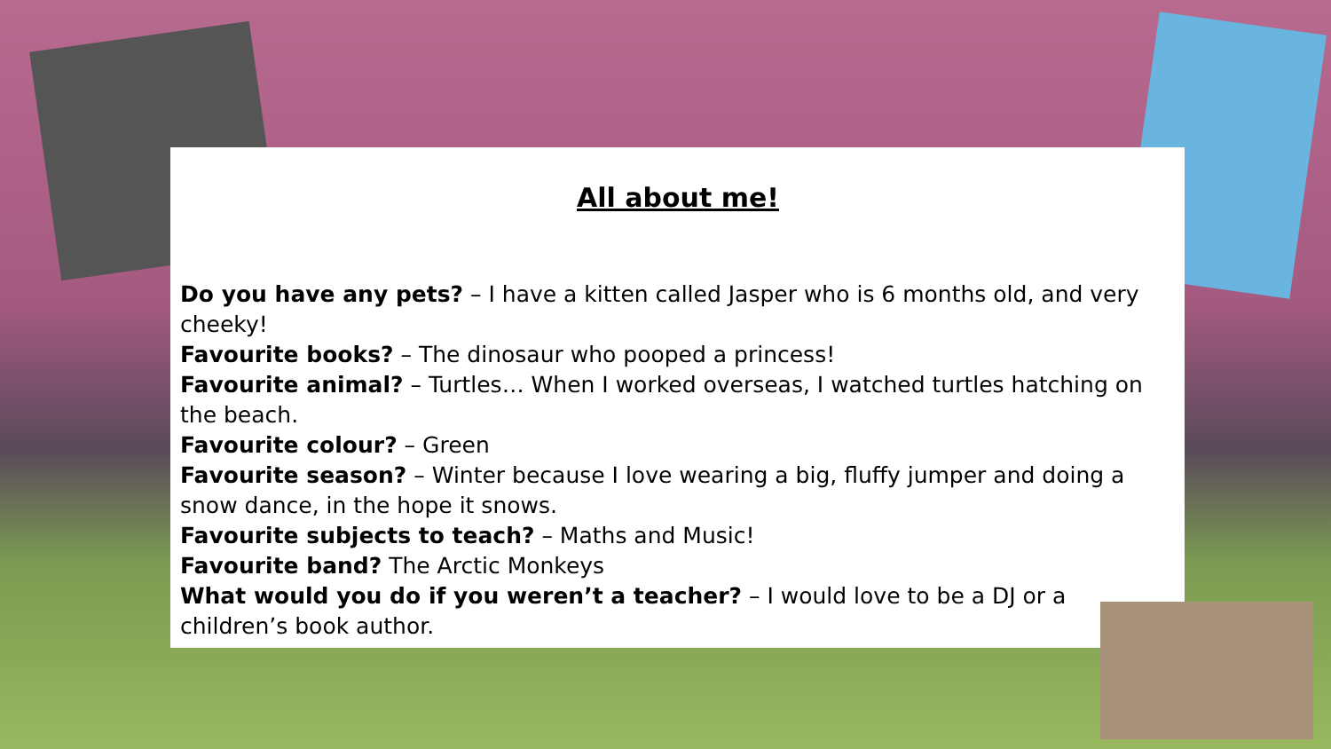All about me!
Do you have any pets? – I have a kitten called Jasper who is 6 months old, and very cheeky!
Favourite books? – The dinosaur who pooped a princess!
Favourite animal? – Turtles… When I worked overseas, I watched turtles hatching on the beach.
Favourite colour? – Green
Favourite season? – Winter because I love wearing a big, fluffy jumper and doing a snow dance, in the hope it snows.
Favourite subjects to teach? – Maths and Music!
Favourite band? The Arctic Monkeys
What would you do if you weren’t a teacher? – I would love to be a DJ or a children’s book author.